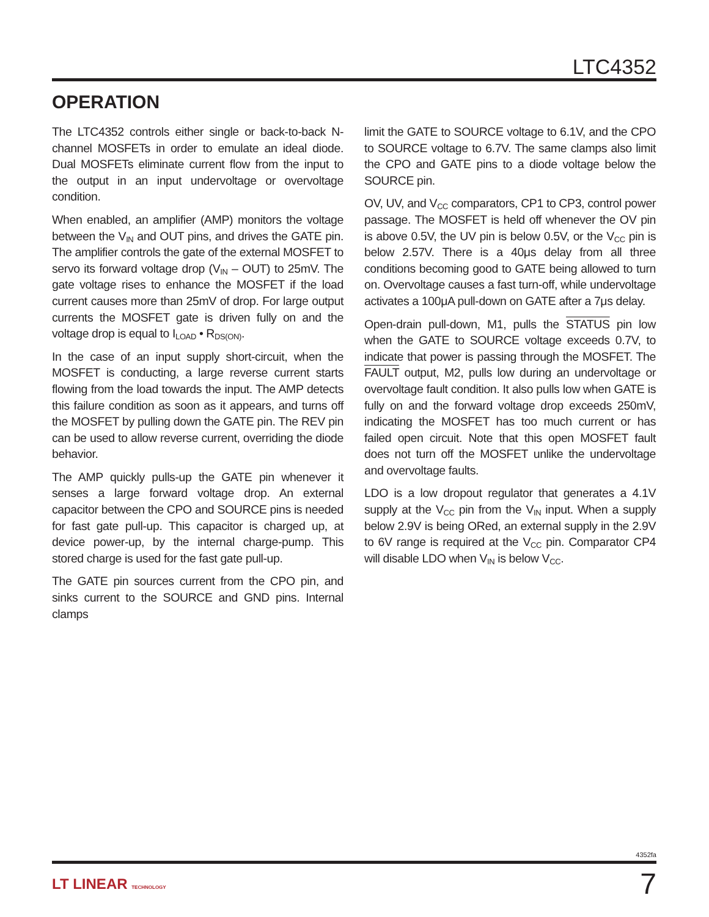LTC4352
OPERATION
The LTC4352 controls either single or back-to-back N-channel MOSFETs in order to emulate an ideal diode. Dual MOSFETs eliminate current flow from the input to the output in an input undervoltage or overvoltage condition.
When enabled, an amplifier (AMP) monitors the voltage between the V<sub>IN</sub> and OUT pins, and drives the GATE pin. The amplifier controls the gate of the external MOSFET to servo its forward voltage drop (V<sub>IN</sub> – OUT) to 25mV. The gate voltage rises to enhance the MOSFET if the load current causes more than 25mV of drop. For large output currents the MOSFET gate is driven fully on and the voltage drop is equal to I<sub>LOAD</sub> • R<sub>DS(ON)</sub>.
In the case of an input supply short-circuit, when the MOSFET is conducting, a large reverse current starts flowing from the load towards the input. The AMP detects this failure condition as soon as it appears, and turns off the MOSFET by pulling down the GATE pin. The REV pin can be used to allow reverse current, overriding the diode behavior.
The AMP quickly pulls-up the GATE pin whenever it senses a large forward voltage drop. An external capacitor between the CPO and SOURCE pins is needed for fast gate pull-up. This capacitor is charged up, at device power-up, by the internal charge-pump. This stored charge is used for the fast gate pull-up.
The GATE pin sources current from the CPO pin, and sinks current to the SOURCE and GND pins. Internal clamps
limit the GATE to SOURCE voltage to 6.1V, and the CPO to SOURCE voltage to 6.7V. The same clamps also limit the CPO and GATE pins to a diode voltage below the SOURCE pin.
OV, UV, and V<sub>CC</sub> comparators, CP1 to CP3, control power passage. The MOSFET is held off whenever the OV pin is above 0.5V, the UV pin is below 0.5V, or the V<sub>CC</sub> pin is below 2.57V. There is a 40μs delay from all three conditions becoming good to GATE being allowed to turn on. Overvoltage causes a fast turn-off, while undervoltage activates a 100μA pull-down on GATE after a 7μs delay.
Open-drain pull-down, M1, pulls the STATUS pin low when the GATE to SOURCE voltage exceeds 0.7V, to indicate that power is passing through the MOSFET. The FAULT output, M2, pulls low during an undervoltage or overvoltage fault condition. It also pulls low when GATE is fully on and the forward voltage drop exceeds 250mV, indicating the MOSFET has too much current or has failed open circuit. Note that this open MOSFET fault does not turn off the MOSFET unlike the undervoltage and overvoltage faults.
LDO is a low dropout regulator that generates a 4.1V supply at the V<sub>CC</sub> pin from the V<sub>IN</sub> input. When a supply below 2.9V is being ORed, an external supply in the 2.9V to 6V range is required at the V<sub>CC</sub> pin. Comparator CP4 will disable LDO when V<sub>IN</sub> is below V<sub>CC</sub>.
4352fa
LT LINEAR TECHNOLOGY 7